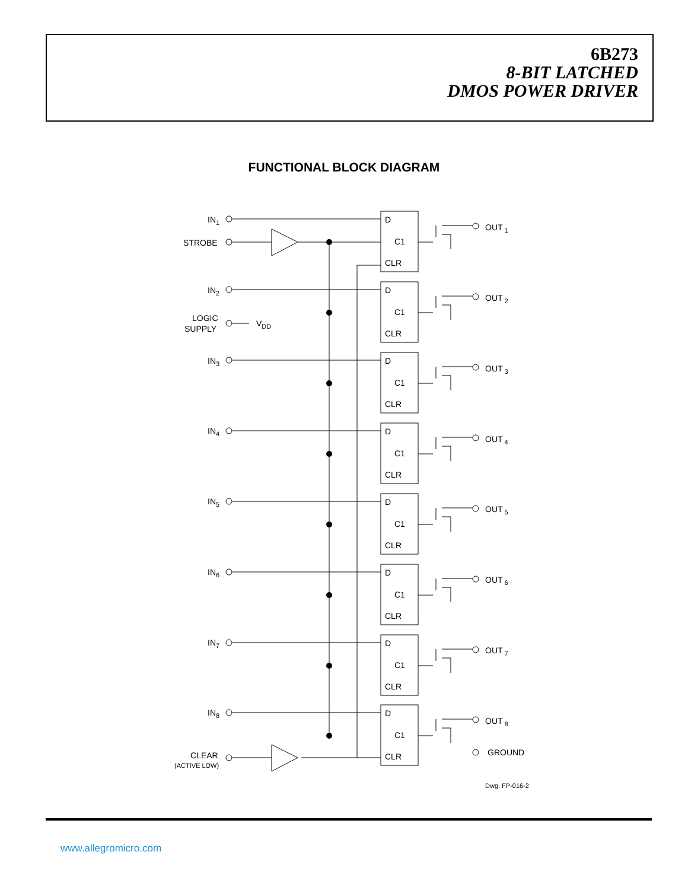6B273
8-BIT LATCHED
DMOS POWER DRIVER
FUNCTIONAL BLOCK DIAGRAM
STROBE
LOGIC
SUPPLY
VDD
CLEAR
(ACTIVE LOW)
GROUND
Dwg. FP-016-2
D
C1
CLR
IN1
OUT 1
IN2
OUT 2
IN3
OUT 3
IN4
OUT 4
IN5
OUT 5
IN6
OUT 6
IN7
OUT 7
IN8
OUT 8
www.allegromicro.com